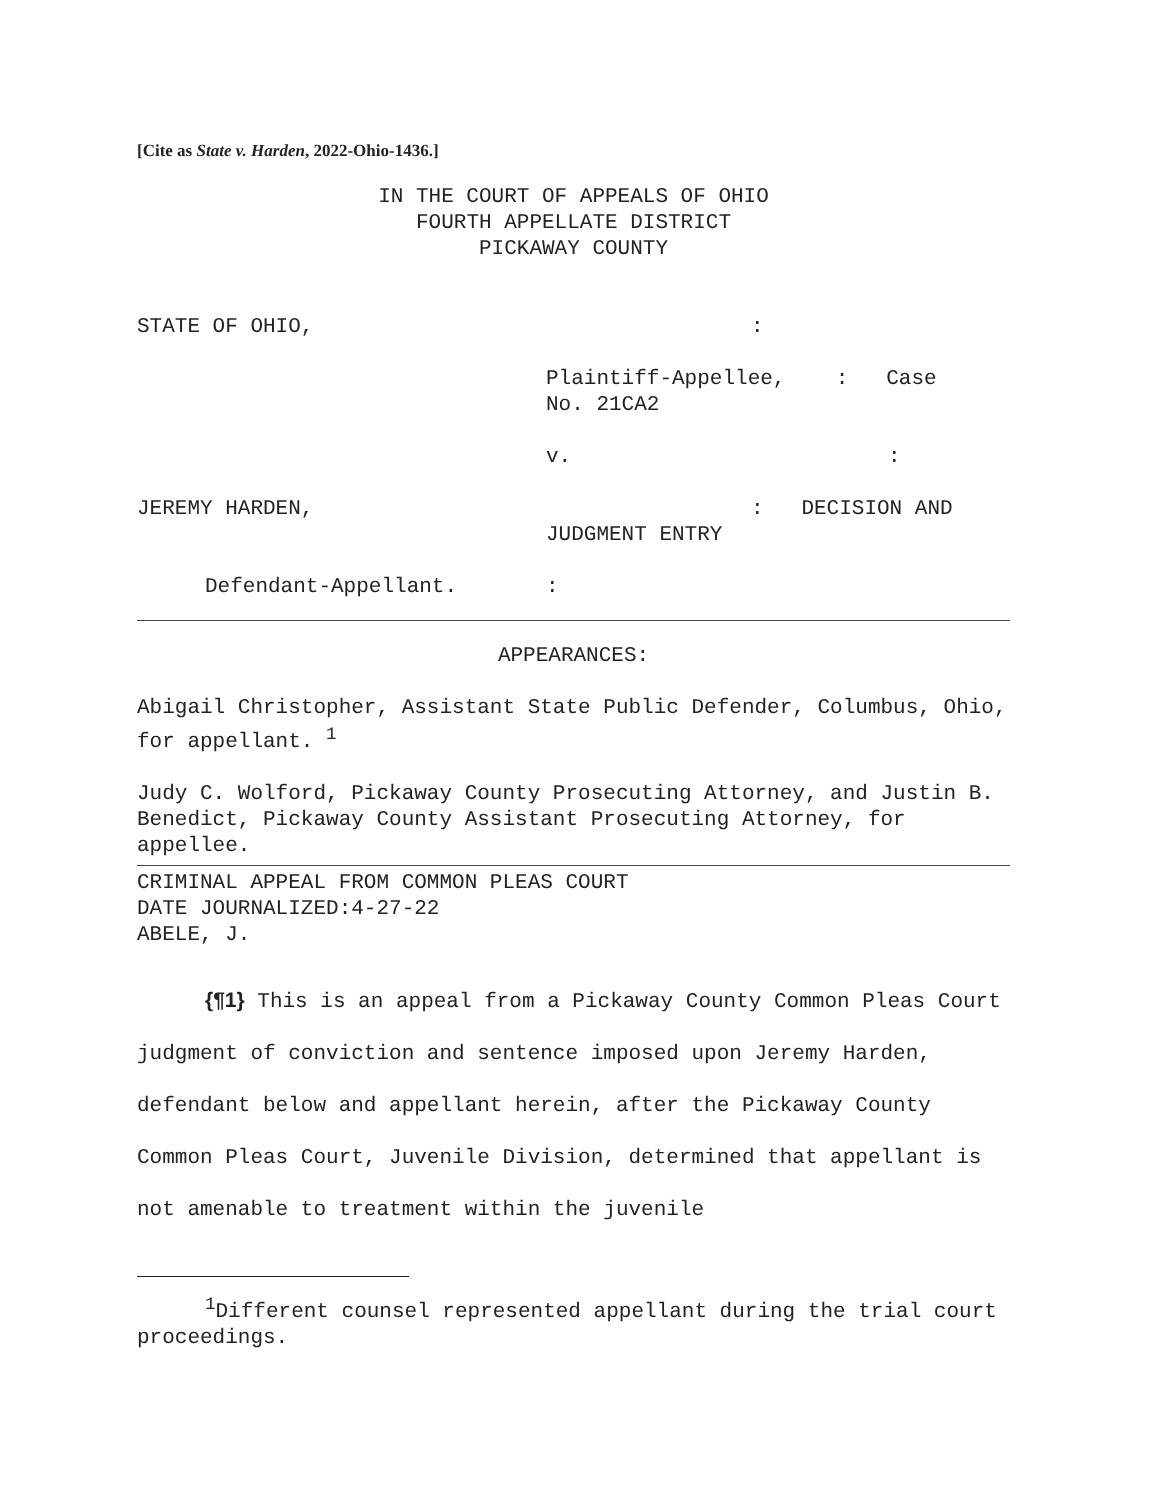[Cite as State v. Harden, 2022-Ohio-1436.]
IN THE COURT OF APPEALS OF OHIO
FOURTH APPELLATE DISTRICT
PICKAWAY COUNTY
STATE OF OHIO,:
Plaintiff-Appellee, : Case
No. 21CA2
v.:
JEREMY HARDEN,: DECISION AND
JUDGMENT ENTRY
Defendant-Appellant.:
APPEARANCES:
Abigail Christopher, Assistant State Public Defender, Columbus, Ohio, for appellant. <sup>1</sup>
Judy C. Wolford, Pickaway County Prosecuting Attorney, and Justin B. Benedict, Pickaway County Assistant Prosecuting Attorney, for appellee.
CRIMINAL APPEAL FROM COMMON PLEAS COURT
DATE JOURNALIZED:4-27-22
ABELE, J.
{¶1} This is an appeal from a Pickaway County Common Pleas Court judgment of conviction and sentence imposed upon Jeremy Harden, defendant below and appellant herein, after the Pickaway County Common Pleas Court, Juvenile Division, determined that appellant is not amenable to treatment within the juvenile
<sup>1</sup> Different counsel represented appellant during the trial court proceedings.